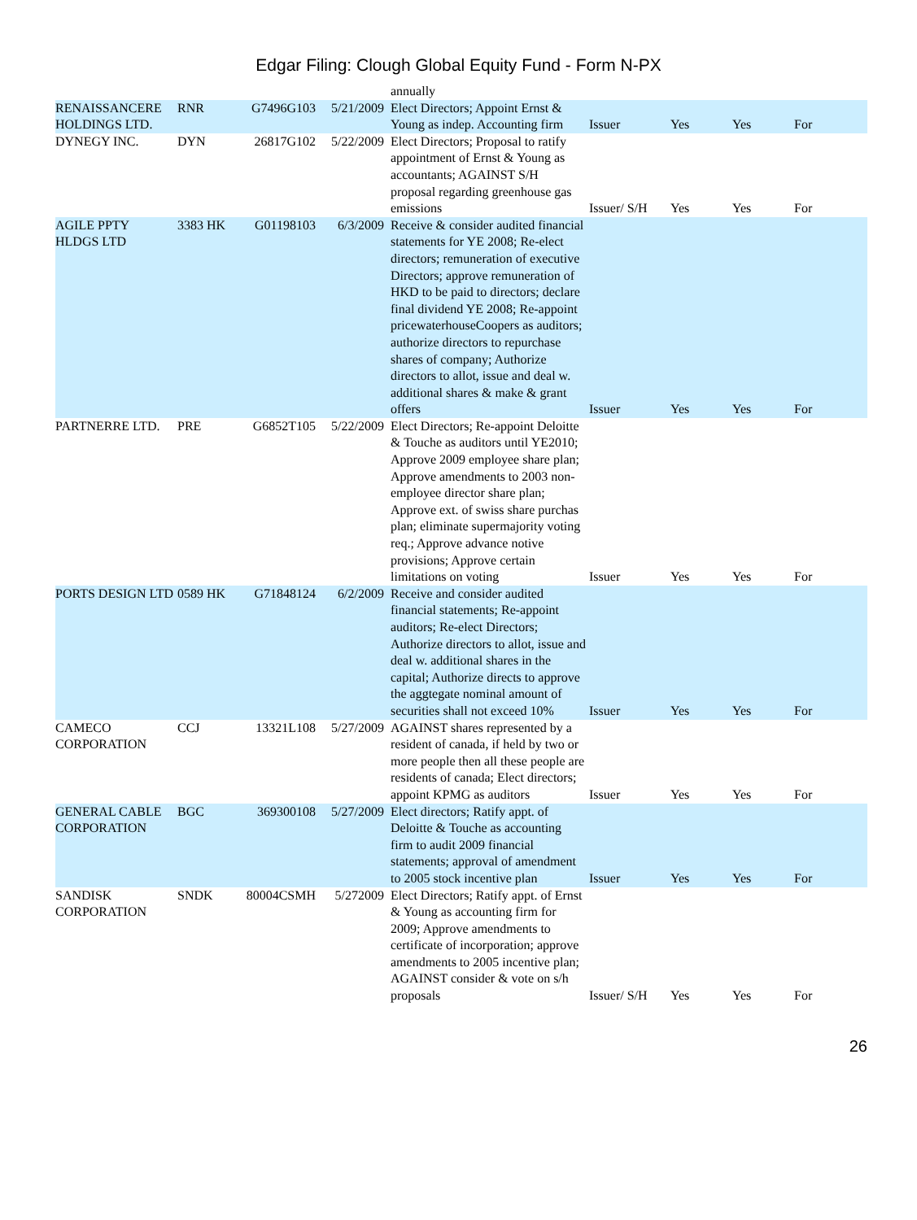Edgar Filing: Clough Global Equity Fund - Form N-PX
| | | | | annually | | | | |
| RENAISSANCERE HOLDINGS LTD. | RNR | G7496G103 | 5/21/2009 | Elect Directors; Appoint Ernst & Young as indep. Accounting firm | Issuer | Yes | Yes | For |
| DYNEGY INC. | DYN | 26817G102 | 5/22/2009 | Elect Directors; Proposal to ratify appointment of Ernst & Young as accountants; AGAINST S/H proposal regarding greenhouse gas emissions | Issuer/ S/H | Yes | Yes | For |
| AGILE PPTY HLDGS LTD | 3383 HK | G01198103 | 6/3/2009 | Receive & consider audited financial statements for YE 2008; Re-elect directors; remuneration of executive Directors; approve remuneration of HKD to be paid to directors; declare final dividend YE 2008; Re-appoint pricewaterhouseCoopers as auditors; authorize directors to repurchase shares of company; Authorize directors to allot, issue and deal w. additional shares & make & grant offers | Issuer | Yes | Yes | For |
| PARTNERRE LTD. | PRE | G6852T105 | 5/22/2009 | Elect Directors; Re-appoint Deloitte & Touche as auditors until YE2010; Approve 2009 employee share plan; Approve amendments to 2003 non-employee director share plan; Approve ext. of swiss share purchas plan; eliminate supermajority voting req.; Approve advance notive provisions; Approve certain limitations on voting | Issuer | Yes | Yes | For |
| PORTS DESIGN LTD | 0589 HK | G71848124 | 6/2/2009 | Receive and consider audited financial statements; Re-appoint auditors; Re-elect Directors; Authorize directors to allot, issue and deal w. additional shares in the capital; Authorize directs to approve the aggtegate nominal amount of securities shall not exceed 10% | Issuer | Yes | Yes | For |
| CAMECO CORPORATION | CCJ | 13321L108 | 5/27/2009 | AGAINST shares represented by a resident of canada, if held by two or more people then all these people are residents of canada; Elect directors; appoint KPMG as auditors | Issuer | Yes | Yes | For |
| GENERAL CABLE CORPORATION | BGC | 369300108 | 5/27/2009 | Elect directors; Ratify appt. of Deloitte & Touche as accounting firm to audit 2009 financial statements; approval of amendment to 2005 stock incentive plan | Issuer | Yes | Yes | For |
| SANDISK CORPORATION | SNDK | 80004CSMH | 5/272009 | Elect Directors; Ratify appt. of Ernst & Young as accounting firm for 2009; Approve amendments to certificate of incorporation; approve amendments to 2005 incentive plan; AGAINST consider & vote on s/h proposals | Issuer/ S/H | Yes | Yes | For |
26